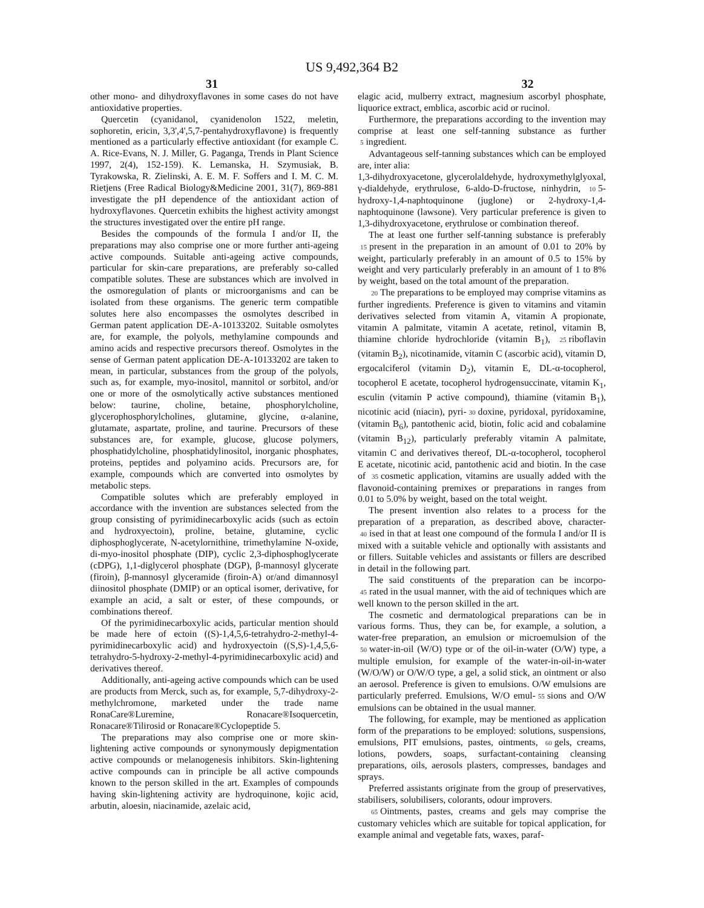US 9,492,364 B2
31 32
other mono- and dihydroxyflavones in some cases do not have antioxidative properties.
Quercetin (cyanidanol, cyanidenolon 1522, meletin, sophoretin, ericin, 3,3',4',5,7-pentahydroxyflavone) is frequently mentioned as a particularly effective antioxidant (for example C. A. Rice-Evans, N. J. Miller, G. Paganga, Trends in Plant Science 1997, 2(4), 152-159). K. Lemanska, H. Szymusiak, B. Tyrakowska, R. Zielinski, A. E. M. F. Soffers and I. M. C. M. Rietjens (Free Radical Biology&Medicine 2001, 31(7), 869-881 investigate the pH dependence of the antioxidant action of hydroxyflavones. Quercetin exhibits the highest activity amongst the structures investigated over the entire pH range.
Besides the compounds of the formula I and/or II, the preparations may also comprise one or more further anti-ageing active compounds. Suitable anti-ageing active compounds, particular for skin-care preparations, are preferably so-called compatible solutes. These are substances which are involved in the osmoregulation of plants or microorganisms and can be isolated from these organisms. The generic term compatible solutes here also encompasses the osmolytes described in German patent application DE-A-10133202. Suitable osmolytes are, for example, the polyols, methylamine compounds and amino acids and respective precursors thereof. Osmolytes in the sense of German patent application DE-A-10133202 are taken to mean, in particular, substances from the group of the polyols, such as, for example, myo-inositol, mannitol or sorbitol, and/or one or more of the osmolytically active substances mentioned below: taurine, choline, betaine, phosphorylcholine, glycerophosphorylcholines, glutamine, glycine, α-alanine, glutamate, aspartate, proline, and taurine. Precursors of these substances are, for example, glucose, glucose polymers, phosphatidylcholine, phosphatidylinositol, inorganic phosphates, proteins, peptides and polyamino acids. Precursors are, for example, compounds which are converted into osmolytes by metabolic steps.
Compatible solutes which are preferably employed in accordance with the invention are substances selected from the group consisting of pyrimidinecarboxylic acids (such as ectoin and hydroxyectoin), proline, betaine, glutamine, cyclic diphosphoglycerate, N-acetylornithine, trimethylamine N-oxide, di-myo-inositol phosphate (DIP), cyclic 2,3-diphosphoglycerate (cDPG), 1,1-diglycerol phosphate (DGP), β-mannosyl glycerate (firoin), β-mannosyl glyceramide (firoin-A) or/and dimannosyl diinositol phosphate (DMIP) or an optical isomer, derivative, for example an acid, a salt or ester, of these compounds, or combinations thereof.
Of the pyrimidinecarboxylic acids, particular mention should be made here of ectoin ((S)-1,4,5,6-tetrahydro-2-methyl-4-pyrimidinecarboxylic acid) and hydroxyectoin ((S,S)-1,4,5,6-tetrahydro-5-hydroxy-2-methyl-4-pyrimidinecarboxylic acid) and derivatives thereof.
Additionally, anti-ageing active compounds which can be used are products from Merck, such as, for example, 5,7-dihydroxy-2-methylchromone, marketed under the trade name RonaCare®Luremine, Ronacare®Isoquercetin, Ronacare®Tilirosid or Ronacare®Cyclopeptide 5.
The preparations may also comprise one or more skin-lightening active compounds or synonymously depigmentation active compounds or melanogenesis inhibitors. Skin-lightening active compounds can in principle be all active compounds known to the person skilled in the art. Examples of compounds having skin-lightening activity are hydroquinone, kojic acid, arbutin, aloesin, niacinamide, azelaic acid,
elagic acid, mulberry extract, magnesium ascorbyl phosphate, liquorice extract, emblica, ascorbic acid or rucinol.
Furthermore, the preparations according to the invention may comprise at least one self-tanning substance as further 5 ingredient.
Advantageous self-tanning substances which can be employed are, inter alia:
1,3-dihydroxyacetone, glycerolaldehyde, hydroxymethylglyoxal, γ-dialdehyde, erythrulose, 6-aldo-D-fructose, ninhydrin, 10 5-hydroxy-1,4-naphtoquinone (juglone) or 2-hydroxy-1,4-naphtoquinone (lawsone). Very particular preference is given to 1,3-dihydroxyacetone, erythrulose or combination thereof.
The at least one further self-tanning substance is preferably 15 present in the preparation in an amount of 0.01 to 20% by weight, particularly preferably in an amount of 0.5 to 15% by weight and very particularly preferably in an amount of 1 to 8% by weight, based on the total amount of the preparation.
20 The preparations to be employed may comprise vitamins as further ingredients. Preference is given to vitamins and vitamin derivatives selected from vitamin A, vitamin A propionate, vitamin A palmitate, vitamin A acetate, retinol, vitamin B, thiamine chloride hydrochloride (vitamin B<sub>1</sub>), 25 riboflavin (vitamin B<sub>2</sub>), nicotinamide, vitamin C (ascorbic acid), vitamin D, ergocalciferol (vitamin D<sub>2</sub>), vitamin E, DL-α-tocopherol, tocopherol E acetate, tocopherol hydrogensuccinate, vitamin K<sub>1</sub>, esculin (vitamin P active compound), thiamine (vitamin B<sub>1</sub>), nicotinic acid (niacin), pyri- 30 doxine, pyridoxal, pyridoxamine, (vitamin B<sub>6</sub>), pantothenic acid, biotin, folic acid and cobalamine (vitamin B<sub>12</sub>), particularly preferably vitamin A palmitate, vitamin C and derivatives thereof, DL-α-tocopherol, tocopherol E acetate, nicotinic acid, pantothenic acid and biotin. In the case of 35 cosmetic application, vitamins are usually added with the flavonoid-containing premixes or preparations in ranges from 0.01 to 5.0% by weight, based on the total weight.
The present invention also relates to a process for the preparation of a preparation, as described above, character- 40 ised in that at least one compound of the formula I and/or II is mixed with a suitable vehicle and optionally with assistants and or fillers. Suitable vehicles and assistants or fillers are described in detail in the following part.
The said constituents of the preparation can be incorpo- 45 rated in the usual manner, with the aid of techniques which are well known to the person skilled in the art.
The cosmetic and dermatological preparations can be in various forms. Thus, they can be, for example, a solution, a water-free preparation, an emulsion or microemulsion of the 50 water-in-oil (W/O) type or of the oil-in-water (O/W) type, a multiple emulsion, for example of the water-in-oil-in-water (W/O/W) or O/W/O type, a gel, a solid stick, an ointment or also an aerosol. Preference is given to emulsions. O/W emulsions are particularly preferred. Emulsions, W/O emul- 55 sions and O/W emulsions can be obtained in the usual manner.
The following, for example, may be mentioned as application form of the preparations to be employed: solutions, suspensions, emulsions, PIT emulsions, pastes, ointments, 60 gels, creams, lotions, powders, soaps, surfactant-containing cleansing preparations, oils, aerosols plasters, compresses, bandages and sprays.
Preferred assistants originate from the group of preservatives, stabilisers, solubilisers, colorants, odour improvers.
65 Ointments, pastes, creams and gels may comprise the customary vehicles which are suitable for topical application, for example animal and vegetable fats, waxes, paraf-